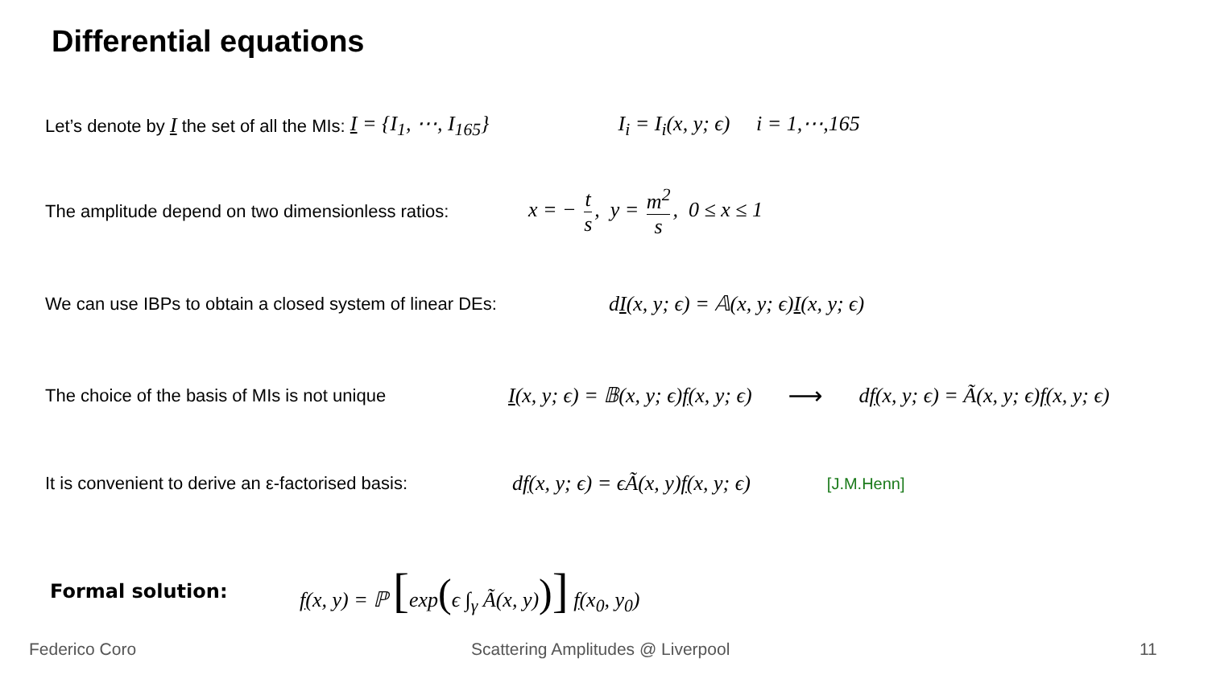Differential equations
Let’s denote by I the set of all the MIs: I = {I<sub>1</sub>, ⋯, I<sub>165</sub>} I<sub>i</sub> = I<sub>i</sub>(x, y; ϵ) i = 1,⋯,165
The amplitude depend on two dimensionless ratios: x = − t s, y = m<sup>2</sup> s, 0 ≤ x ≤ 1
We can use IBPs to obtain a closed system of linear DEs: dI(x, y; ϵ) = 𝔸(x, y; ϵ)I(x, y; ϵ)
The choice of the basis of MIs is not unique I(x, y; ϵ) = 𝔹(x, y; ϵ)f(x, y; ϵ) ⟶ df(x, y; ϵ) = Ã(x, y; ϵ)f(x, y; ϵ)
It is convenient to derive an ε-factorised basis: df(x, y; ϵ) = ϵÃ(x, y)f(x, y; ϵ) [J.M.Henn]
Formal solution: f(x, y) = ℙ [exp(ϵ ∫<sub>γ</sub> Ã(x, y))] f(x<sub>0</sub>, y<sub>0</sub>)
Federico Coro
Scattering Amplitudes @ Liverpool
11